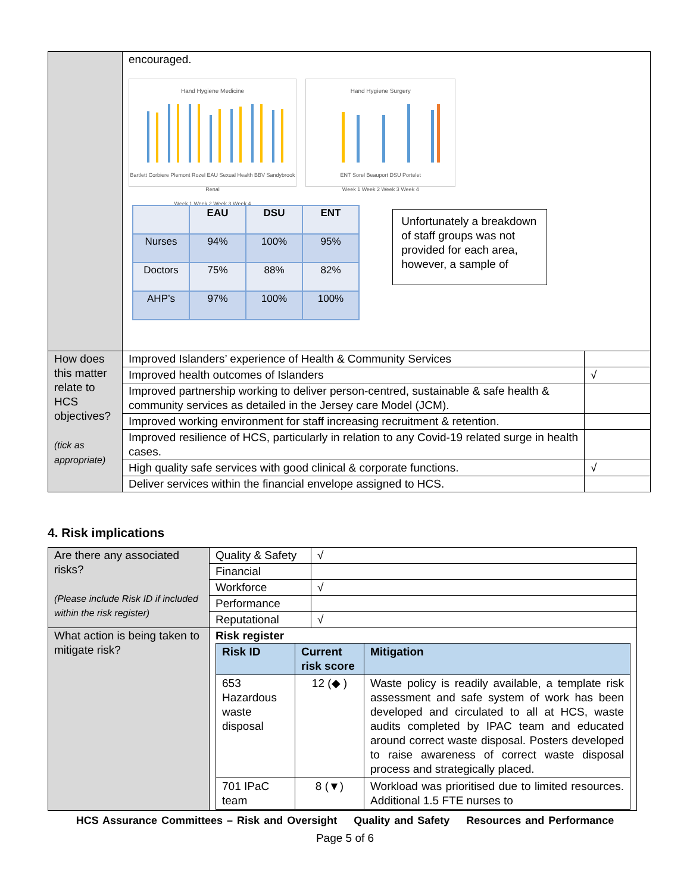| | encouraged. Hand Hygiene Medicine Bartlett Corbiere Plemont Rozel EAU Sexual Health BBV Sandybrook Renal Week 1 Week 2 Week 3 Week 4 Hand Hygiene Surgery ENT Sorel Beauport DSU Portelet Week 1 Week 2 Week 3 Week 4 / / EAU / DSU / ENT / / Nurses / 94% / 100% / 95% / / Doctors / 75% / 88% / 82% / / AHP’s / 97% / 100% / 100% / Unfortunately a breakdown of staff groups was not provided for each area, however, a sample of | |
| How does this matter relate to HCS objectives? (tick as appropriate) | Improved Islanders’ experience of Health & Community Services | |
| | Improved health outcomes of Islanders | √ |
| | Improved partnership working to deliver person-centred, sustainable & safe health & community services as detailed in the Jersey care Model (JCM). | |
| | Improved working environment for staff increasing recruitment & retention. | |
| | Improved resilience of HCS, particularly in relation to any Covid-19 related surge in health cases. | |
| | High quality safe services with good clinical & corporate functions. | √ |
| | Deliver services within the financial envelope assigned to HCS. | |
4. Risk implications
| Are there any associated risks? (Please include Risk ID if included within the risk register) | Quality & Safety | √ |
| | Financial | |
| | Workforce | √ |
| | Performance | |
| | Reputational | √ |
| What action is being taken to mitigate risk? | Risk register / Risk ID / Current risk score / Mitigation / / 653 Hazardous waste disposal / 12 (◆ ) / Waste policy is readily available, a template risk assessment and safe system of work has been developed and circulated to all at HCS, waste audits completed by IPAC team and educated around correct waste disposal. Posters developed to raise awareness of correct waste disposal process and strategically placed. / / 701 IPaC team / 8 (▼) / Workload was prioritised due to limited resources. Additional 1.5 FTE nurses to / | |
HCS Assurance Committees – Risk and Oversight Quality and Safety Resources and Performance
Page 5 of 6